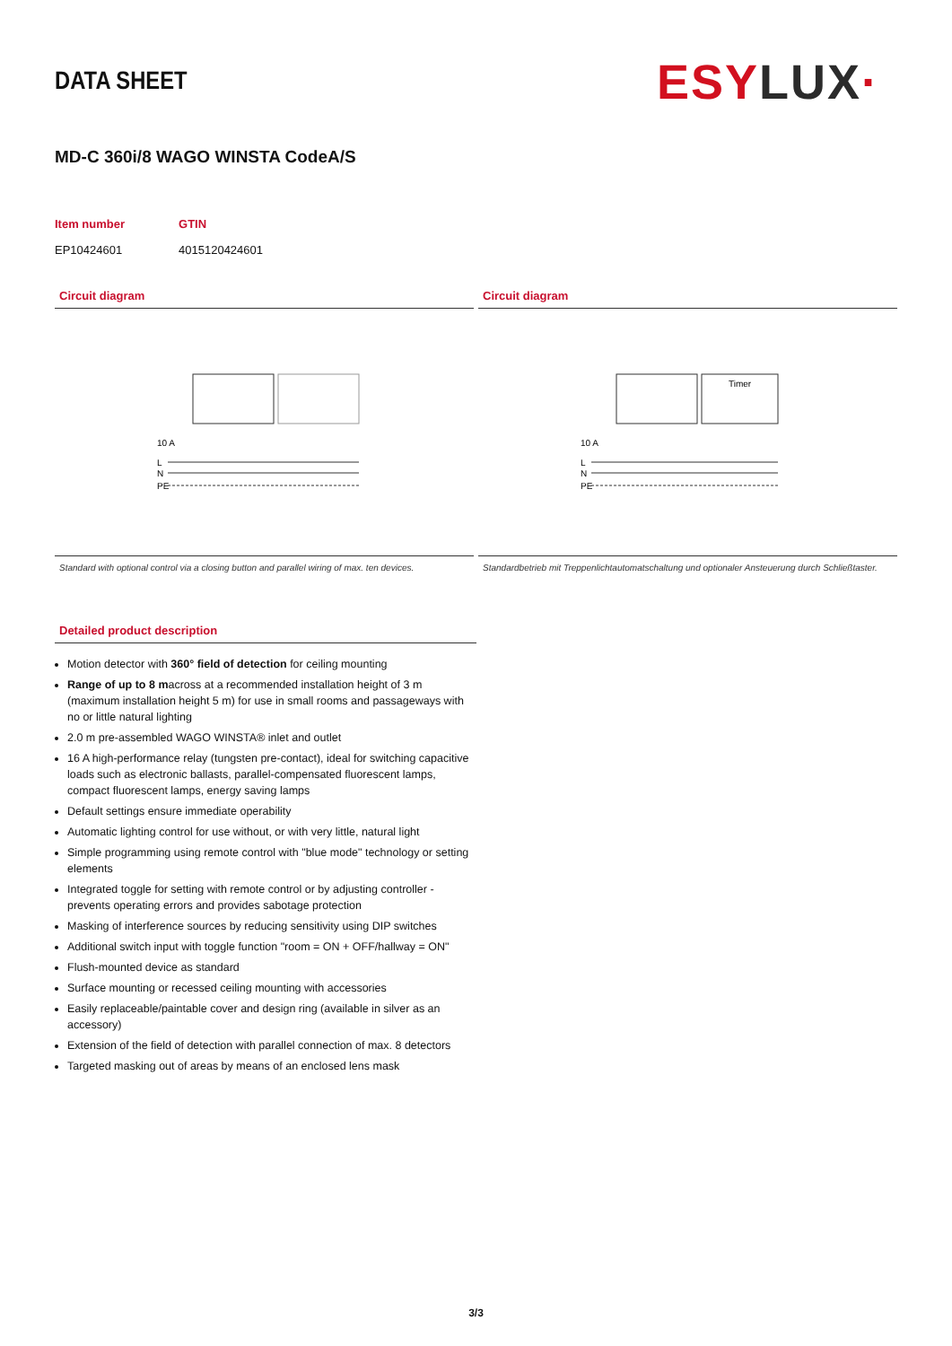DATA SHEET
ESYLUX·
MD-C 360i/8 WAGO WINSTA CodeA/S
| Item number | GTIN |
| --- | --- |
| EP10424601 | 4015120424601 |
Circuit diagram
10 A
L
N
PE
Standard with optional control via a closing button and parallel wiring of max. ten devices.
Circuit diagram
Timer
10 A
L
N
PE
Standardbetrieb mit Treppenlichtautomatschaltung und optionaler Ansteuerung durch Schließtaster.
Detailed product description
Motion detector with 360° field of detection for ceiling mounting
Range of up to 8 macross at a recommended installation height of 3 m (maximum installation height 5 m) for use in small rooms and passageways with no or little natural lighting
2.0 m pre-assembled WAGO WINSTA® inlet and outlet
16 A high-performance relay (tungsten pre-contact), ideal for switching capacitive loads such as electronic ballasts, parallel-compensated fluorescent lamps, compact fluorescent lamps, energy saving lamps
Default settings ensure immediate operability
Automatic lighting control for use without, or with very little, natural light
Simple programming using remote control with "blue mode" technology or setting elements
Integrated toggle for setting with remote control or by adjusting controller - prevents operating errors and provides sabotage protection
Masking of interference sources by reducing sensitivity using DIP switches
Additional switch input with toggle function "room = ON + OFF/hallway = ON"
Flush-mounted device as standard
Surface mounting or recessed ceiling mounting with accessories
Easily replaceable/paintable cover and design ring (available in silver as an accessory)
Extension of the field of detection with parallel connection of max. 8 detectors
Targeted masking out of areas by means of an enclosed lens mask
3/3